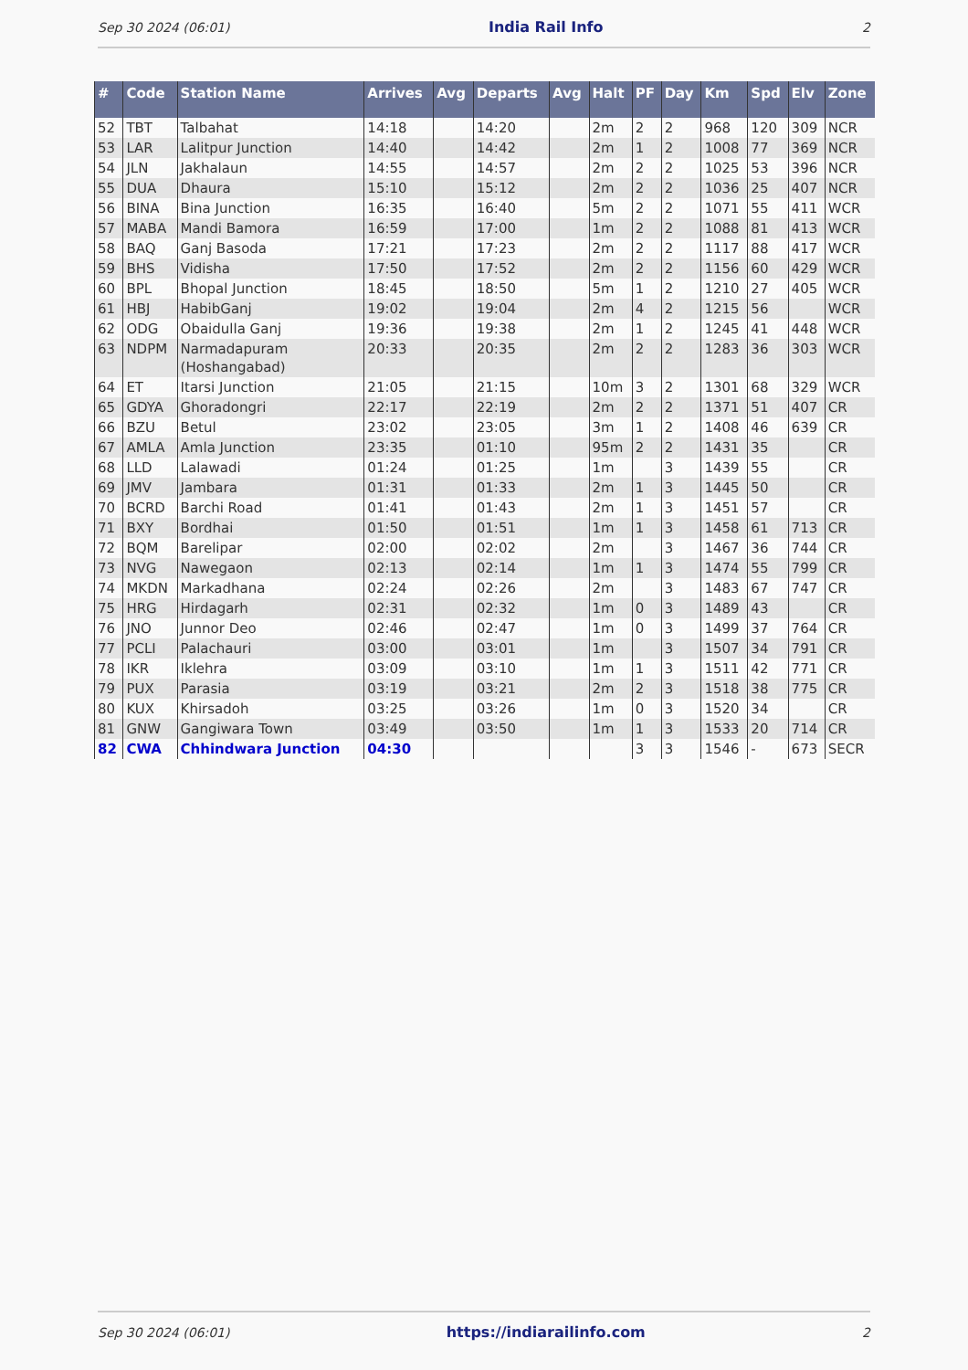Sep 30 2024 (06:01) India Rail Info 2
| # | Code | Station Name | Arrives | Avg | Departs | Avg | Halt | PF | Day | Km | Spd | Elv | Zone |
| --- | --- | --- | --- | --- | --- | --- | --- | --- | --- | --- | --- | --- | --- |
| 52 | TBT | Talbahat | 14:18 | | 14:20 | | 2m | 2 | 2 | 968 | 120 | 309 | NCR |
| 53 | LAR | Lalitpur Junction | 14:40 | | 14:42 | | 2m | 1 | 2 | 1008 | 77 | 369 | NCR |
| 54 | JLN | Jakhalaun | 14:55 | | 14:57 | | 2m | 2 | 2 | 1025 | 53 | 396 | NCR |
| 55 | DUA | Dhaura | 15:10 | | 15:12 | | 2m | 2 | 2 | 1036 | 25 | 407 | NCR |
| 56 | BINA | Bina Junction | 16:35 | | 16:40 | | 5m | 2 | 2 | 1071 | 55 | 411 | WCR |
| 57 | MABA | Mandi Bamora | 16:59 | | 17:00 | | 1m | 2 | 2 | 1088 | 81 | 413 | WCR |
| 58 | BAQ | Ganj Basoda | 17:21 | | 17:23 | | 2m | 2 | 2 | 1117 | 88 | 417 | WCR |
| 59 | BHS | Vidisha | 17:50 | | 17:52 | | 2m | 2 | 2 | 1156 | 60 | 429 | WCR |
| 60 | BPL | Bhopal Junction | 18:45 | | 18:50 | | 5m | 1 | 2 | 1210 | 27 | 405 | WCR |
| 61 | HBJ | HabibGanj | 19:02 | | 19:04 | | 2m | 4 | 2 | 1215 | 56 | | WCR |
| 62 | ODG | Obaidulla Ganj | 19:36 | | 19:38 | | 2m | 1 | 2 | 1245 | 41 | 448 | WCR |
| 63 | NDPM | Narmadapuram (Hoshangabad) | 20:33 | | 20:35 | | 2m | 2 | 2 | 1283 | 36 | 303 | WCR |
| 64 | ET | Itarsi Junction | 21:05 | | 21:15 | | 10m | 3 | 2 | 1301 | 68 | 329 | WCR |
| 65 | GDYA | Ghoradongri | 22:17 | | 22:19 | | 2m | 2 | 2 | 1371 | 51 | 407 | CR |
| 66 | BZU | Betul | 23:02 | | 23:05 | | 3m | 1 | 2 | 1408 | 46 | 639 | CR |
| 67 | AMLA | Amla Junction | 23:35 | | 01:10 | | 95m | 2 | 2 | 1431 | 35 | | CR |
| 68 | LLD | Lalawadi | 01:24 | | 01:25 | | 1m | | 3 | 1439 | 55 | | CR |
| 69 | JMV | Jambara | 01:31 | | 01:33 | | 2m | 1 | 3 | 1445 | 50 | | CR |
| 70 | BCRD | Barchi Road | 01:41 | | 01:43 | | 2m | 1 | 3 | 1451 | 57 | | CR |
| 71 | BXY | Bordhai | 01:50 | | 01:51 | | 1m | 1 | 3 | 1458 | 61 | 713 | CR |
| 72 | BQM | Barelipar | 02:00 | | 02:02 | | 2m | | 3 | 1467 | 36 | 744 | CR |
| 73 | NVG | Nawegaon | 02:13 | | 02:14 | | 1m | 1 | 3 | 1474 | 55 | 799 | CR |
| 74 | MKDN | Markadhana | 02:24 | | 02:26 | | 2m | | 3 | 1483 | 67 | 747 | CR |
| 75 | HRG | Hirdagarh | 02:31 | | 02:32 | | 1m | 0 | 3 | 1489 | 43 | | CR |
| 76 | JNO | Junnor Deo | 02:46 | | 02:47 | | 1m | 0 | 3 | 1499 | 37 | 764 | CR |
| 77 | PCLI | Palachauri | 03:00 | | 03:01 | | 1m | | 3 | 1507 | 34 | 791 | CR |
| 78 | IKR | Iklehra | 03:09 | | 03:10 | | 1m | 1 | 3 | 1511 | 42 | 771 | CR |
| 79 | PUX | Parasia | 03:19 | | 03:21 | | 2m | 2 | 3 | 1518 | 38 | 775 | CR |
| 80 | KUX | Khirsadoh | 03:25 | | 03:26 | | 1m | 0 | 3 | 1520 | 34 | | CR |
| 81 | GNW | Gangiwara Town | 03:49 | | 03:50 | | 1m | 1 | 3 | 1533 | 20 | 714 | CR |
| 82 | CWA | Chhindwara Junction | 04:30 | | | | | 3 | 3 | 1546 | - | 673 | SECR |
Sep 30 2024 (06:01) https://indiarailinfo.com 2